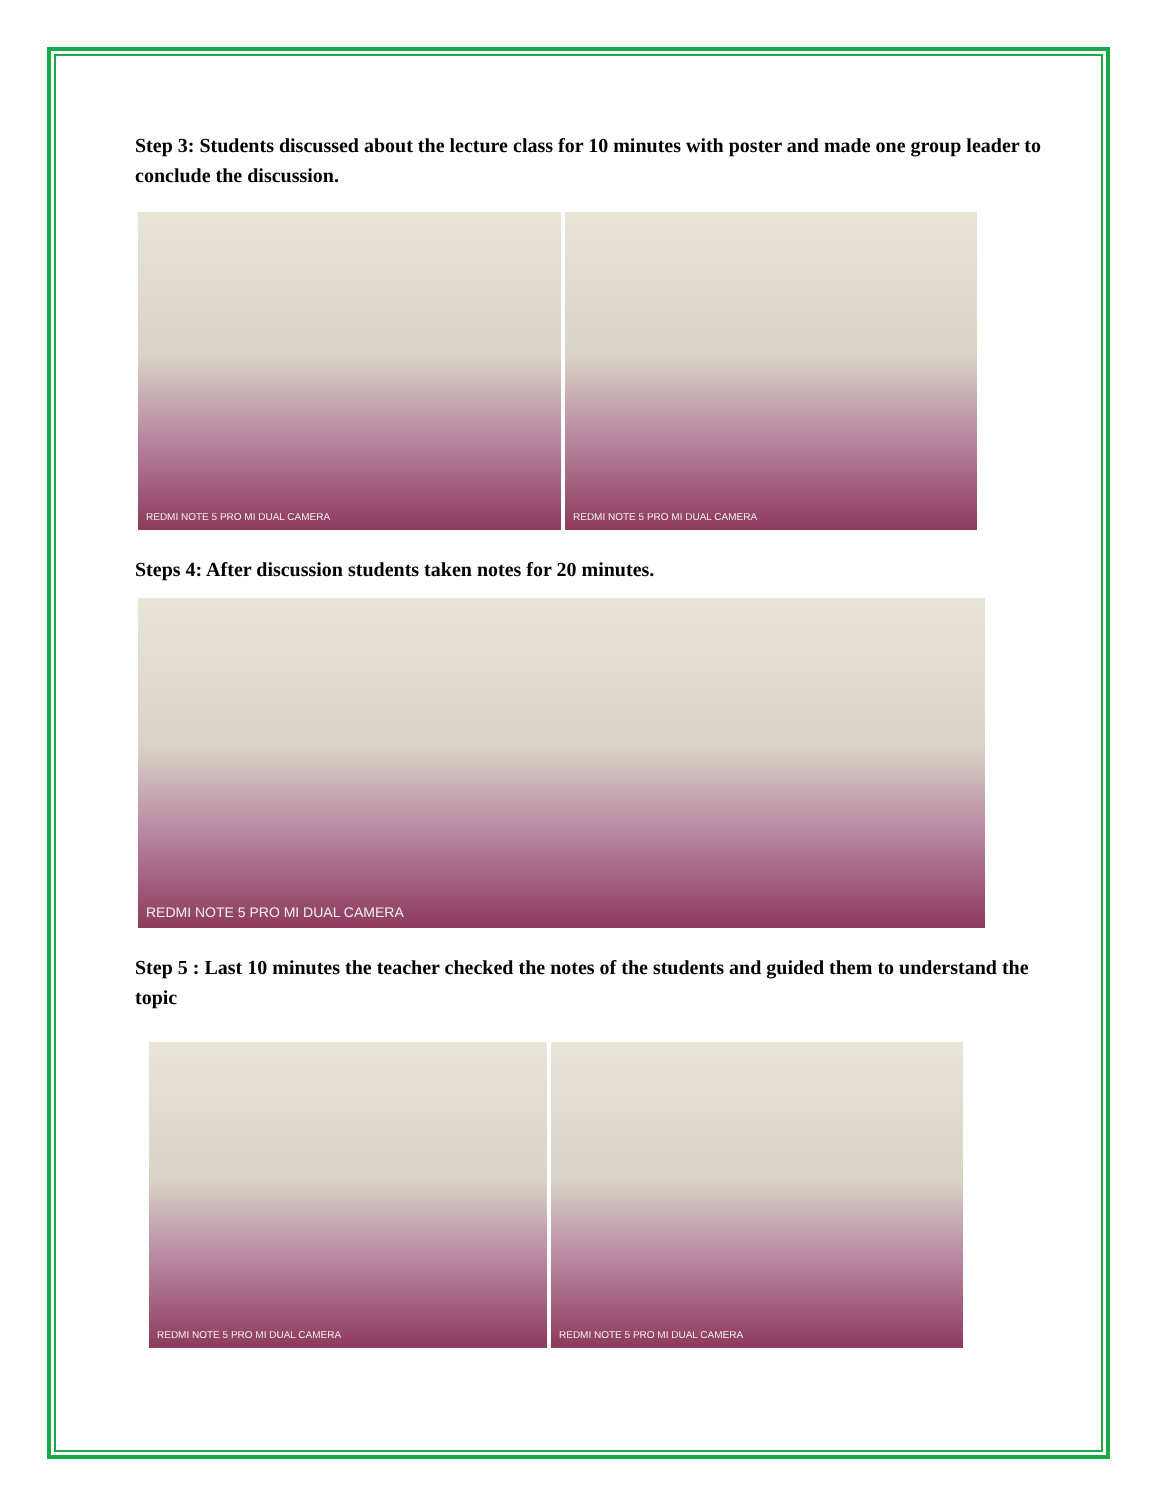Step 3: Students discussed about the lecture class for 10 minutes with poster and made one group leader to conclude the discussion.
REDMI NOTE 5 PRO MI DUAL CAMERA REDMI NOTE 5 PRO MI DUAL CAMERA
Steps 4: After discussion students taken notes for 20 minutes.
REDMI NOTE 5 PRO MI DUAL CAMERA
Step 5 : Last 10 minutes the teacher checked the notes of the students and guided them to understand the topic
REDMI NOTE 5 PRO MI DUAL CAMERA REDMI NOTE 5 PRO MI DUAL CAMERA